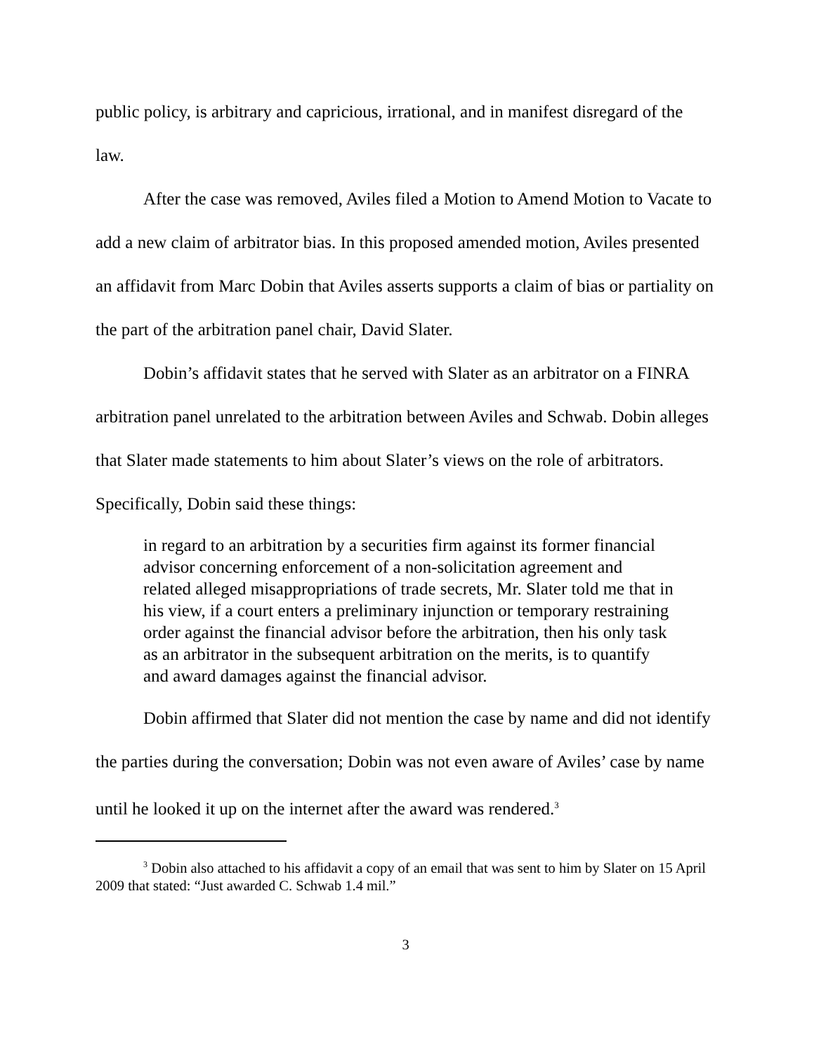public policy, is arbitrary and capricious, irrational, and in manifest disregard of the law.
After the case was removed, Aviles filed a Motion to Amend Motion to Vacate to add a new claim of arbitrator bias. In this proposed amended motion, Aviles presented an affidavit from Marc Dobin that Aviles asserts supports a claim of bias or partiality on the part of the arbitration panel chair, David Slater.
Dobin’s affidavit states that he served with Slater as an arbitrator on a FINRA arbitration panel unrelated to the arbitration between Aviles and Schwab. Dobin alleges that Slater made statements to him about Slater’s views on the role of arbitrators. Specifically, Dobin said these things:
in regard to an arbitration by a securities firm against its former financial advisor concerning enforcement of a non-solicitation agreement and related alleged misappropriations of trade secrets, Mr. Slater told me that in his view, if a court enters a preliminary injunction or temporary restraining order against the financial advisor before the arbitration, then his only task as an arbitrator in the subsequent arbitration on the merits, is to quantify and award damages against the financial advisor.
Dobin affirmed that Slater did not mention the case by name and did not identify the parties during the conversation; Dobin was not even aware of Aviles’ case by name until he looked it up on the internet after the award was rendered.<sup>3</sup>
<sup>3</sup> Dobin also attached to his affidavit a copy of an email that was sent to him by Slater on 15 April 2009 that stated: “Just awarded C. Schwab 1.4 mil.”
3